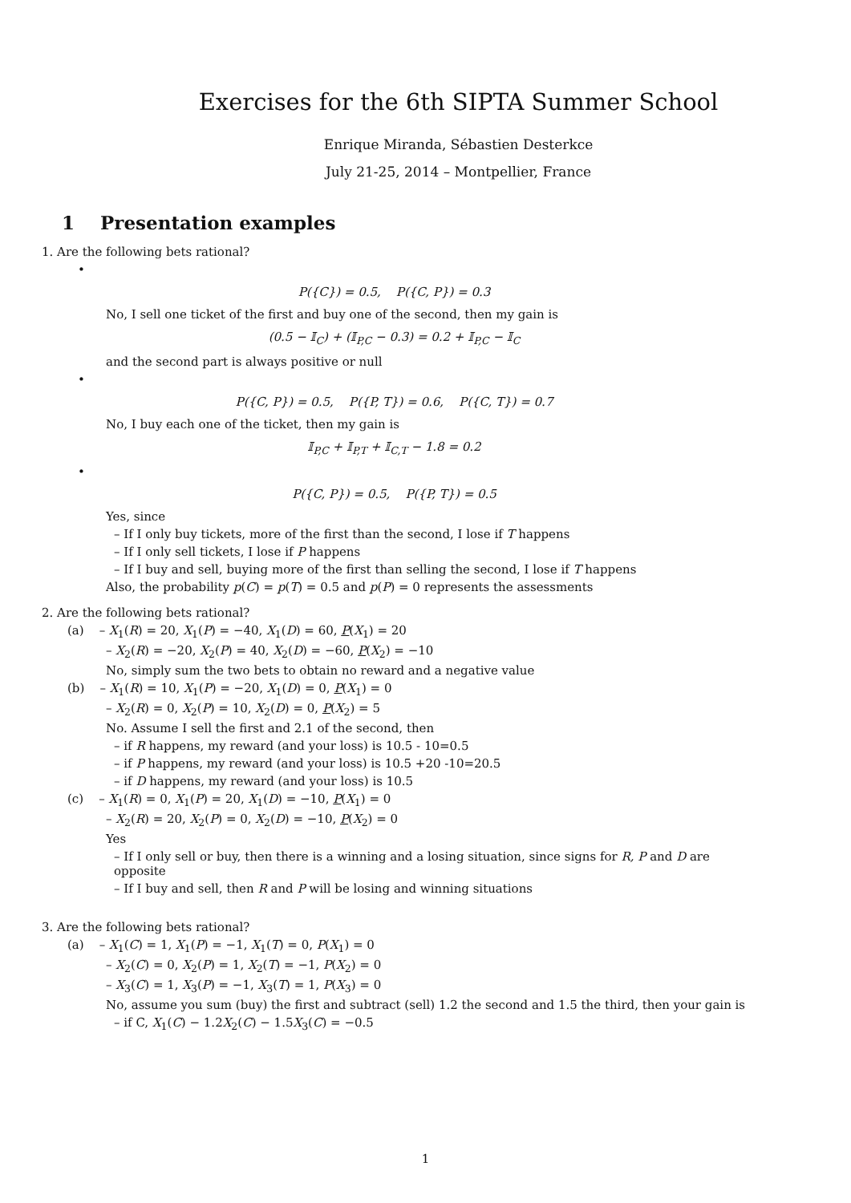Exercises for the 6th SIPTA Summer School
Enrique Miranda, Sébastien Desterkce
July 21-25, 2014 – Montpellier, France
1 Presentation examples
1. Are the following bets rational?
•
P({C}) = 0.5, P({C, P}) = 0.3
No, I sell one ticket of the first and buy one of the second, then my gain is
(0.5 − 𝕀<sub>C</sub>) + (𝕀<sub>P,C</sub> − 0.3) = 0.2 + 𝕀<sub>P,C</sub> − 𝕀<sub>C</sub>
and the second part is always positive or null
•
P({C, P}) = 0.5, P({P, T}) = 0.6, P({C, T}) = 0.7
No, I buy each one of the ticket, then my gain is
𝕀<sub>P,C</sub> + 𝕀<sub>P,T</sub> + 𝕀<sub>C,T</sub> − 1.8 = 0.2
•
P({C, P}) = 0.5, P({P, T}) = 0.5
Yes, since
– If I only buy tickets, more of the first than the second, I lose if T happens
– If I only sell tickets, I lose if P happens
– If I buy and sell, buying more of the first than selling the second, I lose if T happens
Also, the probability p(C) = p(T) = 0.5 and p(P) = 0 represents the assessments
2. Are the following bets rational?
(a) – X<sub>1</sub>(R) = 20, X<sub>1</sub>(P) = −40, X<sub>1</sub>(D) = 60, P(X<sub>1</sub>) = 20
– X<sub>2</sub>(R) = −20, X<sub>2</sub>(P) = 40, X<sub>2</sub>(D) = −60, P(X<sub>2</sub>) = −10
No, simply sum the two bets to obtain no reward and a negative value
(b) – X<sub>1</sub>(R) = 10, X<sub>1</sub>(P) = −20, X<sub>1</sub>(D) = 0, P(X<sub>1</sub>) = 0
– X<sub>2</sub>(R) = 0, X<sub>2</sub>(P) = 10, X<sub>2</sub>(D) = 0, P(X<sub>2</sub>) = 5
No. Assume I sell the first and 2.1 of the second, then
– if R happens, my reward (and your loss) is 10.5 - 10=0.5
– if P happens, my reward (and your loss) is 10.5 +20 -10=20.5
– if D happens, my reward (and your loss) is 10.5
(c) – X<sub>1</sub>(R) = 0, X<sub>1</sub>(P) = 20, X<sub>1</sub>(D) = −10, P(X<sub>1</sub>) = 0
– X<sub>2</sub>(R) = 20, X<sub>2</sub>(P) = 0, X<sub>2</sub>(D) = −10, P(X<sub>2</sub>) = 0
Yes
– If I only sell or buy, then there is a winning and a losing situation, since signs for R, P and D are opposite
– If I buy and sell, then R and P will be losing and winning situations
3. Are the following bets rational?
(a) – X<sub>1</sub>(C) = 1, X<sub>1</sub>(P) = −1, X<sub>1</sub>(T) = 0, P(X<sub>1</sub>) = 0
– X<sub>2</sub>(C) = 0, X<sub>2</sub>(P) = 1, X<sub>2</sub>(T) = −1, P(X<sub>2</sub>) = 0
– X<sub>3</sub>(C) = 1, X<sub>3</sub>(P) = −1, X<sub>3</sub>(T) = 1, P(X<sub>3</sub>) = 0
No, assume you sum (buy) the first and subtract (sell) 1.2 the second and 1.5 the third, then your gain is
– if C, X<sub>1</sub>(C) − 1.2X<sub>2</sub>(C) − 1.5X<sub>3</sub>(C) = −0.5
1